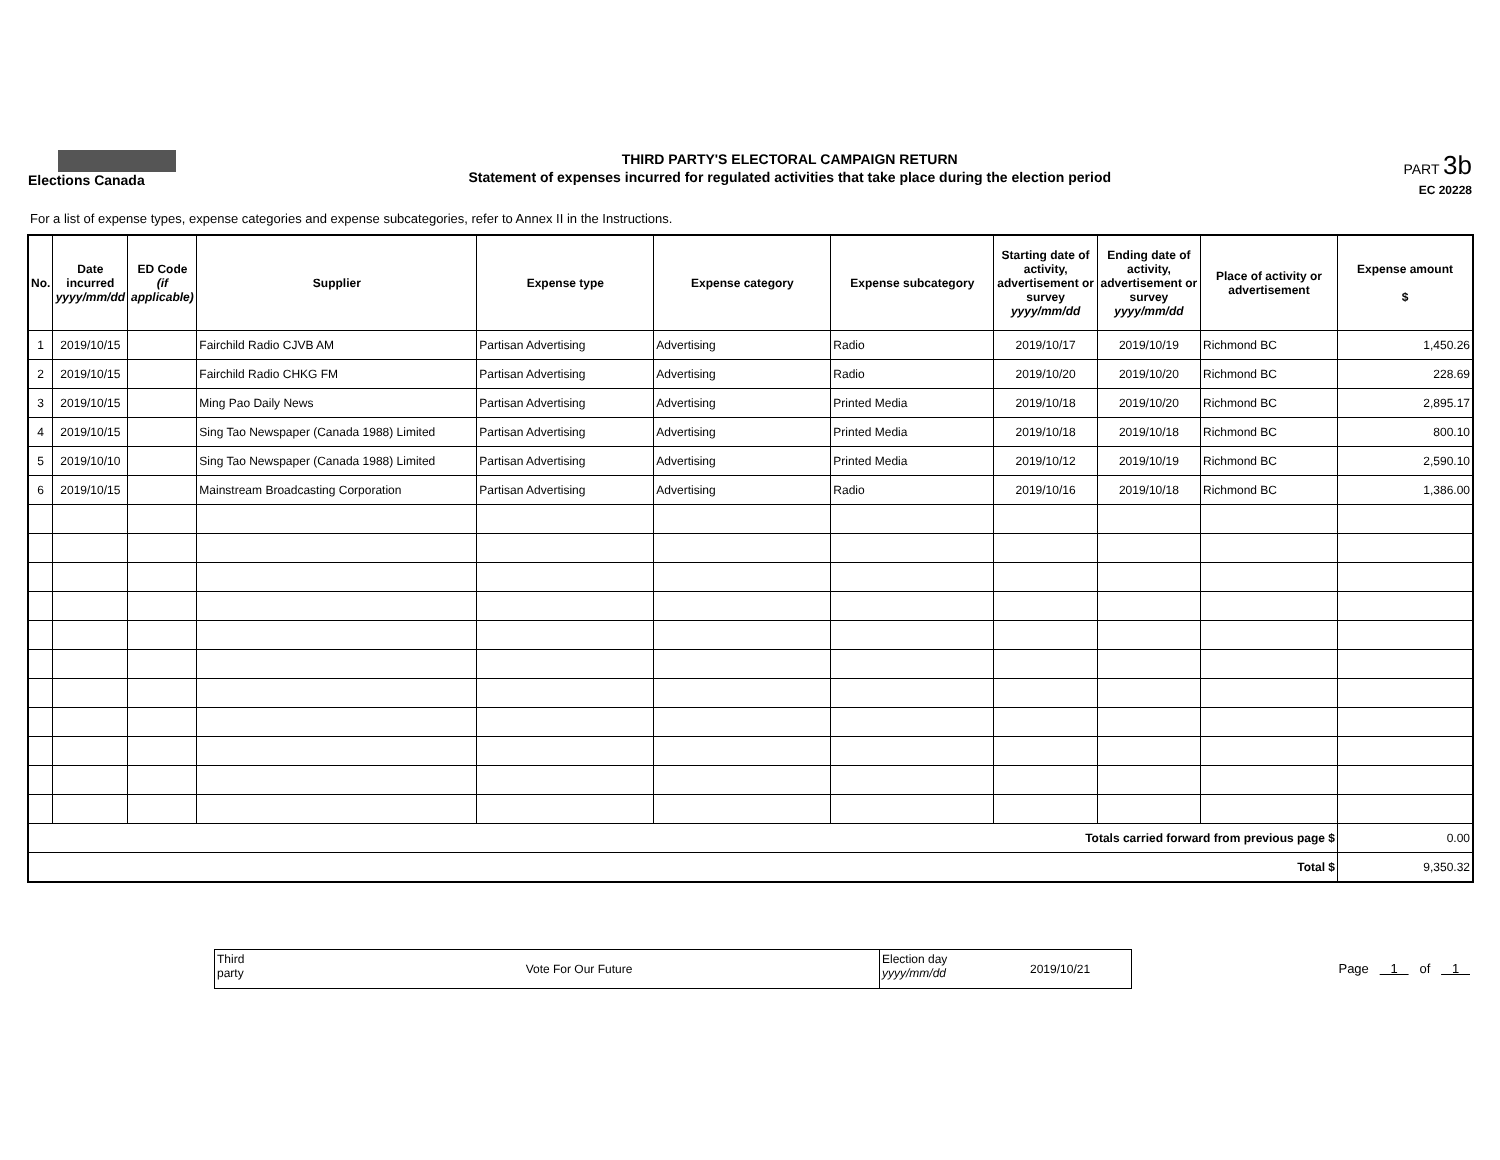Elections Canada
THIRD PARTY'S ELECTORAL CAMPAIGN RETURN
Statement of expenses incurred for regulated activities that take place during the election period
PART 3b
EC 20228
For a list of expense types, expense categories and expense subcategories, refer to Annex II in the Instructions.
| No. | Date incurred yyyy/mm/dd | ED Code (if applicable) | Supplier | Expense type | Expense category | Expense subcategory | Starting date of activity, advertisement or survey yyyy/mm/dd | Ending date of activity, advertisement or survey yyyy/mm/dd | Place of activity or advertisement | Expense amount $ |
| --- | --- | --- | --- | --- | --- | --- | --- | --- | --- | --- |
| 1 | 2019/10/15 | | Fairchild Radio CJVB AM | Partisan Advertising | Advertising | Radio | 2019/10/17 | 2019/10/19 | Richmond BC | 1,450.26 |
| 2 | 2019/10/15 | | Fairchild Radio CHKG FM | Partisan Advertising | Advertising | Radio | 2019/10/20 | 2019/10/20 | Richmond BC | 228.69 |
| 3 | 2019/10/15 | | Ming Pao Daily News | Partisan Advertising | Advertising | Printed Media | 2019/10/18 | 2019/10/20 | Richmond BC | 2,895.17 |
| 4 | 2019/10/15 | | Sing Tao Newspaper (Canada 1988) Limited | Partisan Advertising | Advertising | Printed Media | 2019/10/18 | 2019/10/18 | Richmond BC | 800.10 |
| 5 | 2019/10/10 | | Sing Tao Newspaper (Canada 1988) Limited | Partisan Advertising | Advertising | Printed Media | 2019/10/12 | 2019/10/19 | Richmond BC | 2,590.10 |
| 6 | 2019/10/15 | | Mainstream Broadcasting Corporation | Partisan Advertising | Advertising | Radio | 2019/10/16 | 2019/10/18 | Richmond BC | 1,386.00 |
| Totals carried forward from previous page $ | | | | | | | | | | 0.00 |
| Total $ | | | | | | | | | | 9,350.32 |
Third
party
Vote For Our Future
Election day
yyyy/mm/dd
2019/10/21
Page 1 of 1